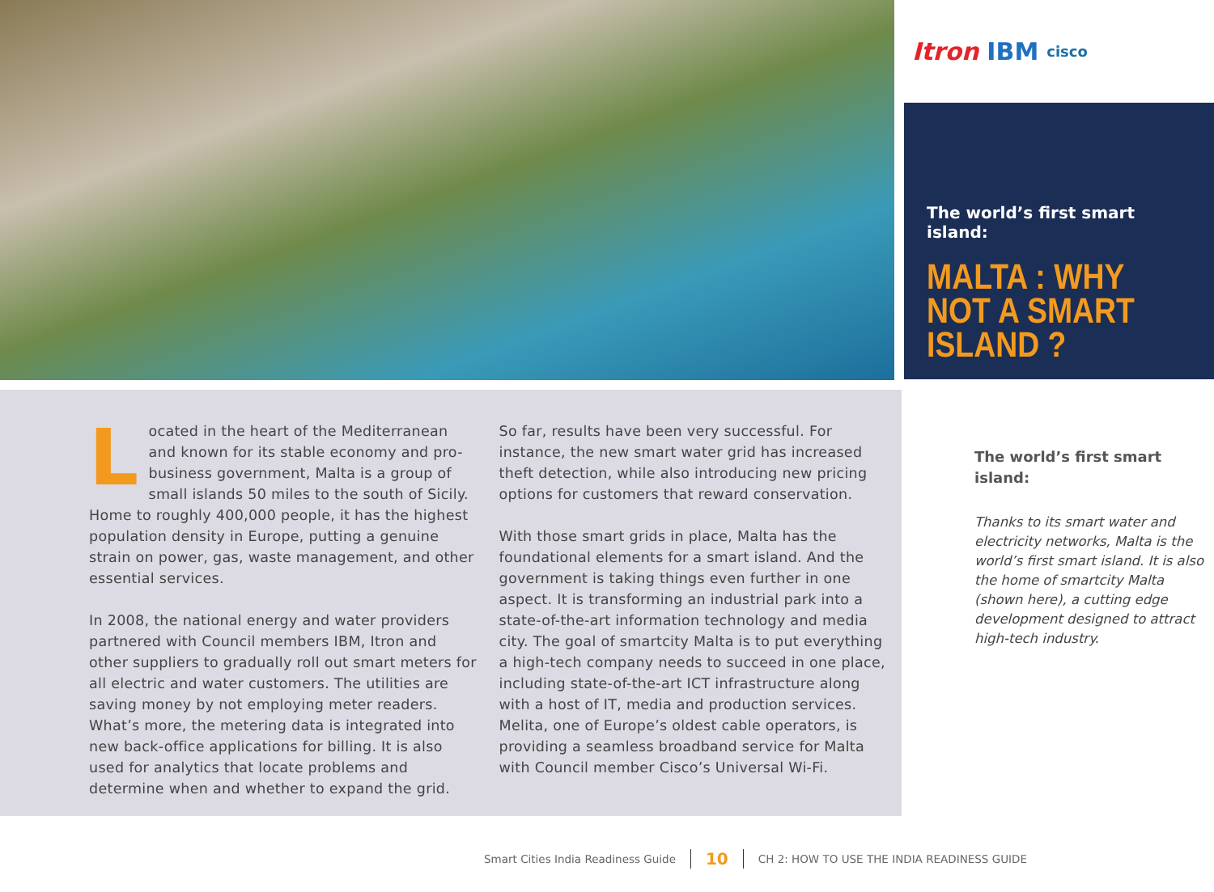Itron IBM cisco
The world’s first smart island:
MALTA : WHY NOT A SMART ISLAND ?
Located in the heart of the Mediterranean and known for its stable economy and pro-business government, Malta is a group of small islands 50 miles to the south of Sicily. Home to roughly 400,000 people, it has the highest population density in Europe, putting a genuine strain on power, gas, waste management, and other essential services.
In 2008, the national energy and water providers partnered with Council members IBM, Itron and other suppliers to gradually roll out smart meters for all electric and water customers. The utilities are saving money by not employing meter readers. What’s more, the metering data is integrated into new back-office applications for billing. It is also used for analytics that locate problems and determine when and whether to expand the grid.
So far, results have been very successful. For instance, the new smart water grid has increased theft detection, while also introducing new pricing options for customers that reward conservation.
With those smart grids in place, Malta has the foundational elements for a smart island. And the government is taking things even further in one aspect. It is transforming an industrial park into a state-of-the-art information technology and media city. The goal of smartcity Malta is to put everything a high-tech company needs to succeed in one place, including state-of-the-art ICT infrastructure along with a host of IT, media and production services. Melita, one of Europe’s oldest cable operators, is providing a seamless broadband service for Malta with Council member Cisco’s Universal Wi-Fi.
The world’s first smart island:
Thanks to its smart water and electricity networks, Malta is the world’s first smart island. It is also the home of smartcity Malta (shown here), a cutting edge development designed to attract high-tech industry.
Smart Cities India Readiness Guide 10 CH 2: HOW TO USE THE INDIA READINESS GUIDE